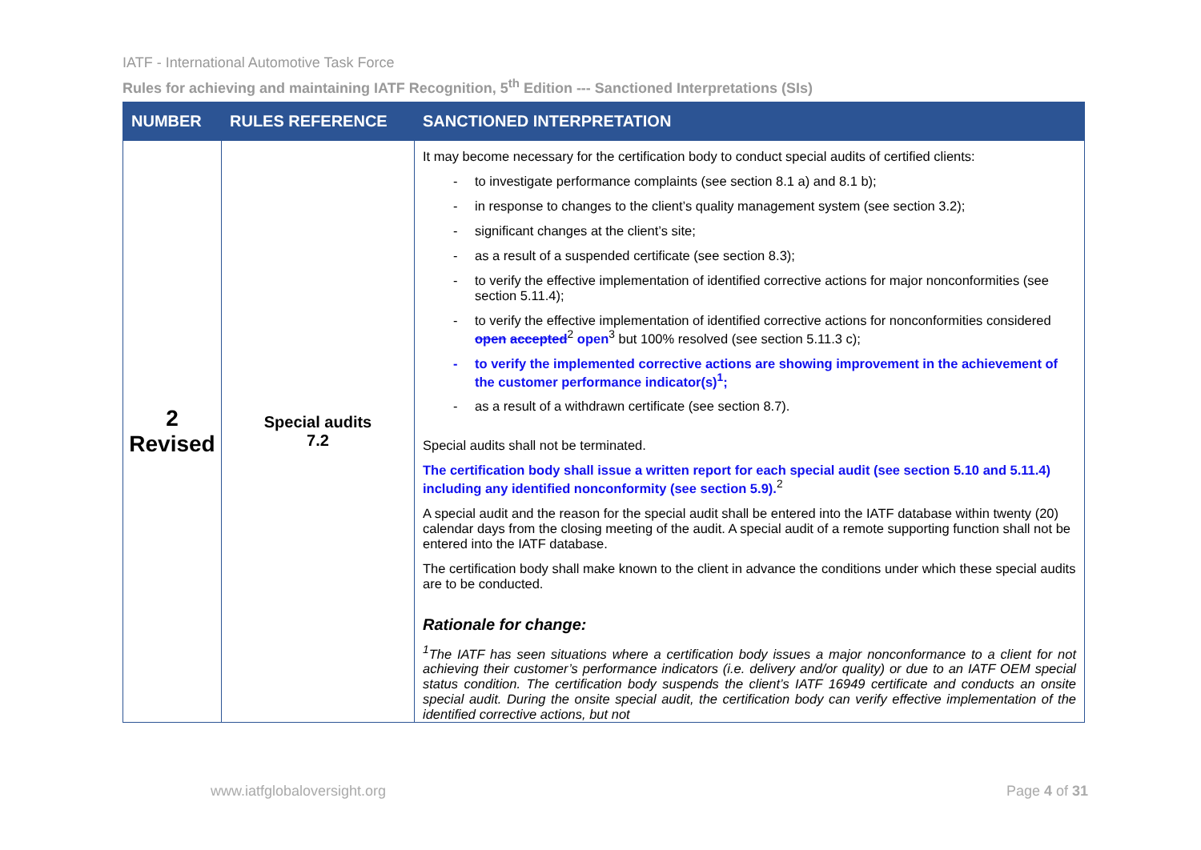IATF - International Automotive Task Force
Rules for achieving and maintaining IATF Recognition, 5<sup>th</sup> Edition --- Sanctioned Interpretations (SIs)
| NUMBER | RULES REFERENCE | SANCTIONED INTERPRETATION |
| --- | --- | --- |
| 2 Revised | Special audits 7.2 | It may become necessary for the certification body to conduct special audits of certified clients: to investigate performance complaints (see section 8.1 a) and 8.1 b); in response to changes to the client’s quality management system (see section 3.2); significant changes at the client’s site; as a result of a suspended certificate (see section 8.3); to verify the effective implementation of identified corrective actions for major nonconformities (see section 5.11.4); to verify the effective implementation of identified corrective actions for nonconformities considered open accepted<sup>2</sup> open<sup>3</sup> but 100% resolved (see section 5.11.3 c); to verify the implemented corrective actions are showing improvement in the achievement of the customer performance indicator(s)<sup>1</sup>; as a result of a withdrawn certificate (see section 8.7). Special audits shall not be terminated. The certification body shall issue a written report for each special audit (see section 5.10 and 5.11.4) including any identified nonconformity (see section 5.9).<sup>2</sup> A special audit and the reason for the special audit shall be entered into the IATF database within twenty (20) calendar days from the closing meeting of the audit. A special audit of a remote supporting function shall not be entered into the IATF database. The certification body shall make known to the client in advance the conditions under which these special audits are to be conducted. Rationale for change: <sup>1</sup> The IATF has seen situations where a certification body issues a major nonconformance to a client for not achieving their customer’s performance indicators (i.e. delivery and/or quality) or due to an IATF OEM special status condition. The certification body suspends the client’s IATF 16949 certificate and conducts an onsite special audit. During the onsite special audit, the certification body can verify effective implementation of the identified corrective actions, but not |
www.iatfglobaloversight.org Page 4 of 31